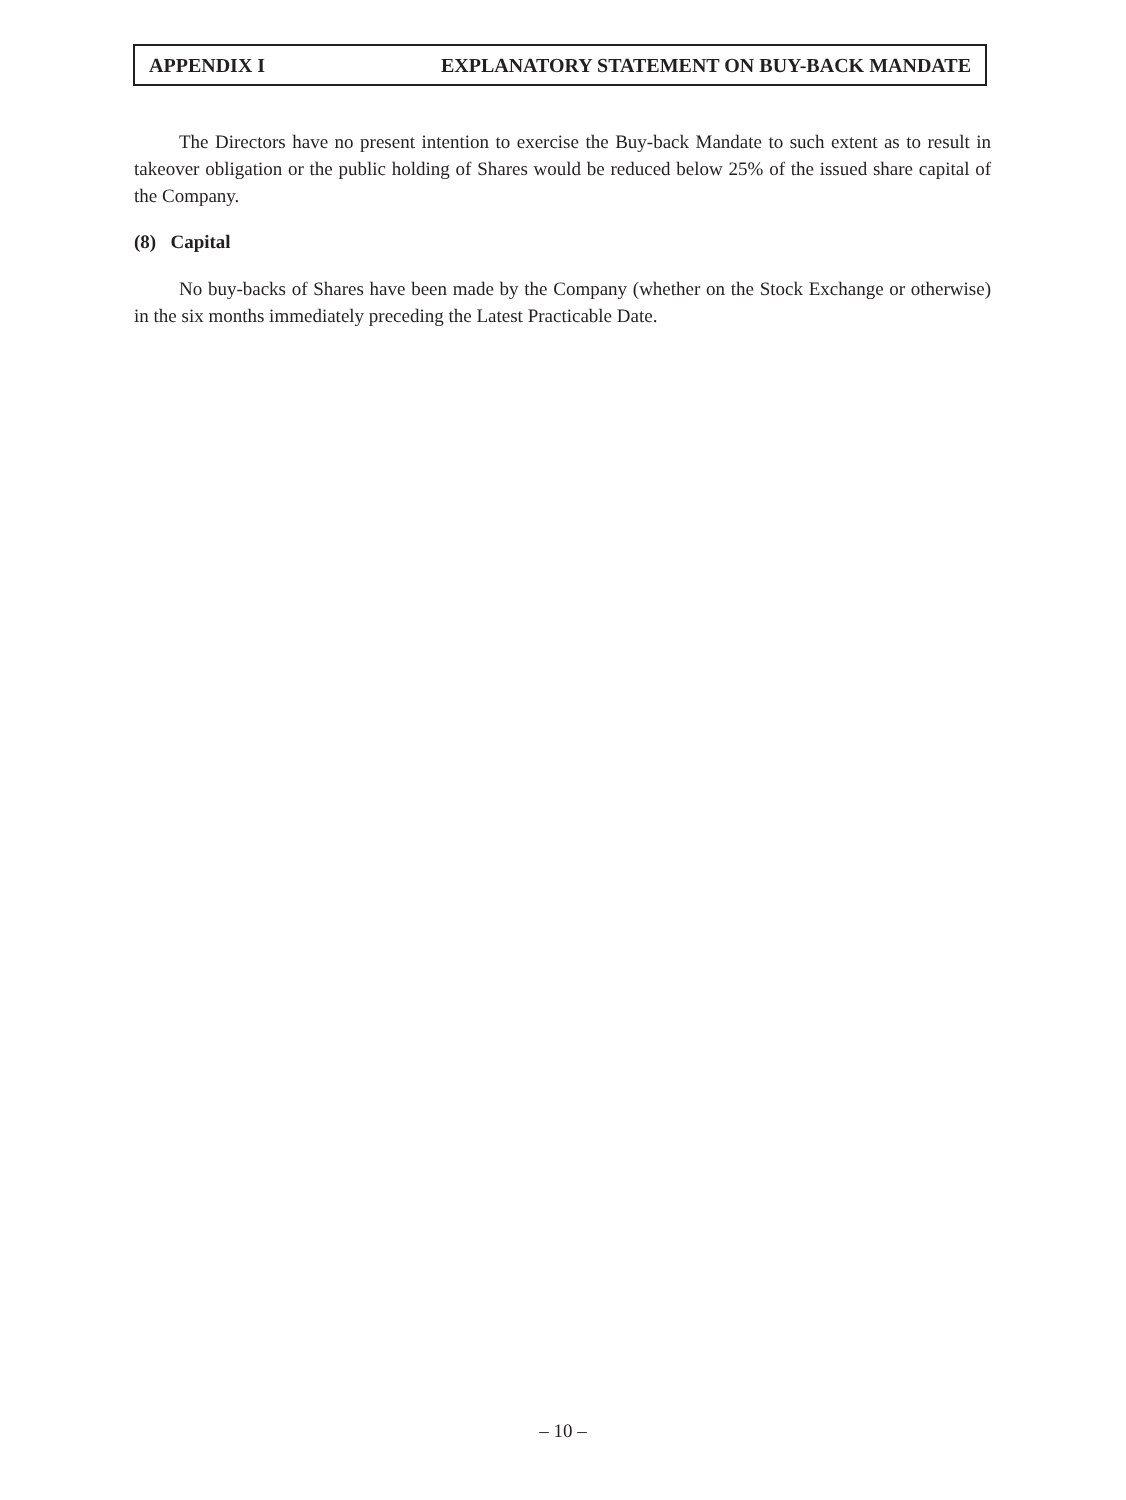APPENDIX I EXPLANATORY STATEMENT ON BUY-BACK MANDATE
The Directors have no present intention to exercise the Buy-back Mandate to such extent as to result in takeover obligation or the public holding of Shares would be reduced below 25% of the issued share capital of the Company.
(8) Capital
No buy-backs of Shares have been made by the Company (whether on the Stock Exchange or otherwise) in the six months immediately preceding the Latest Practicable Date.
– 10 –